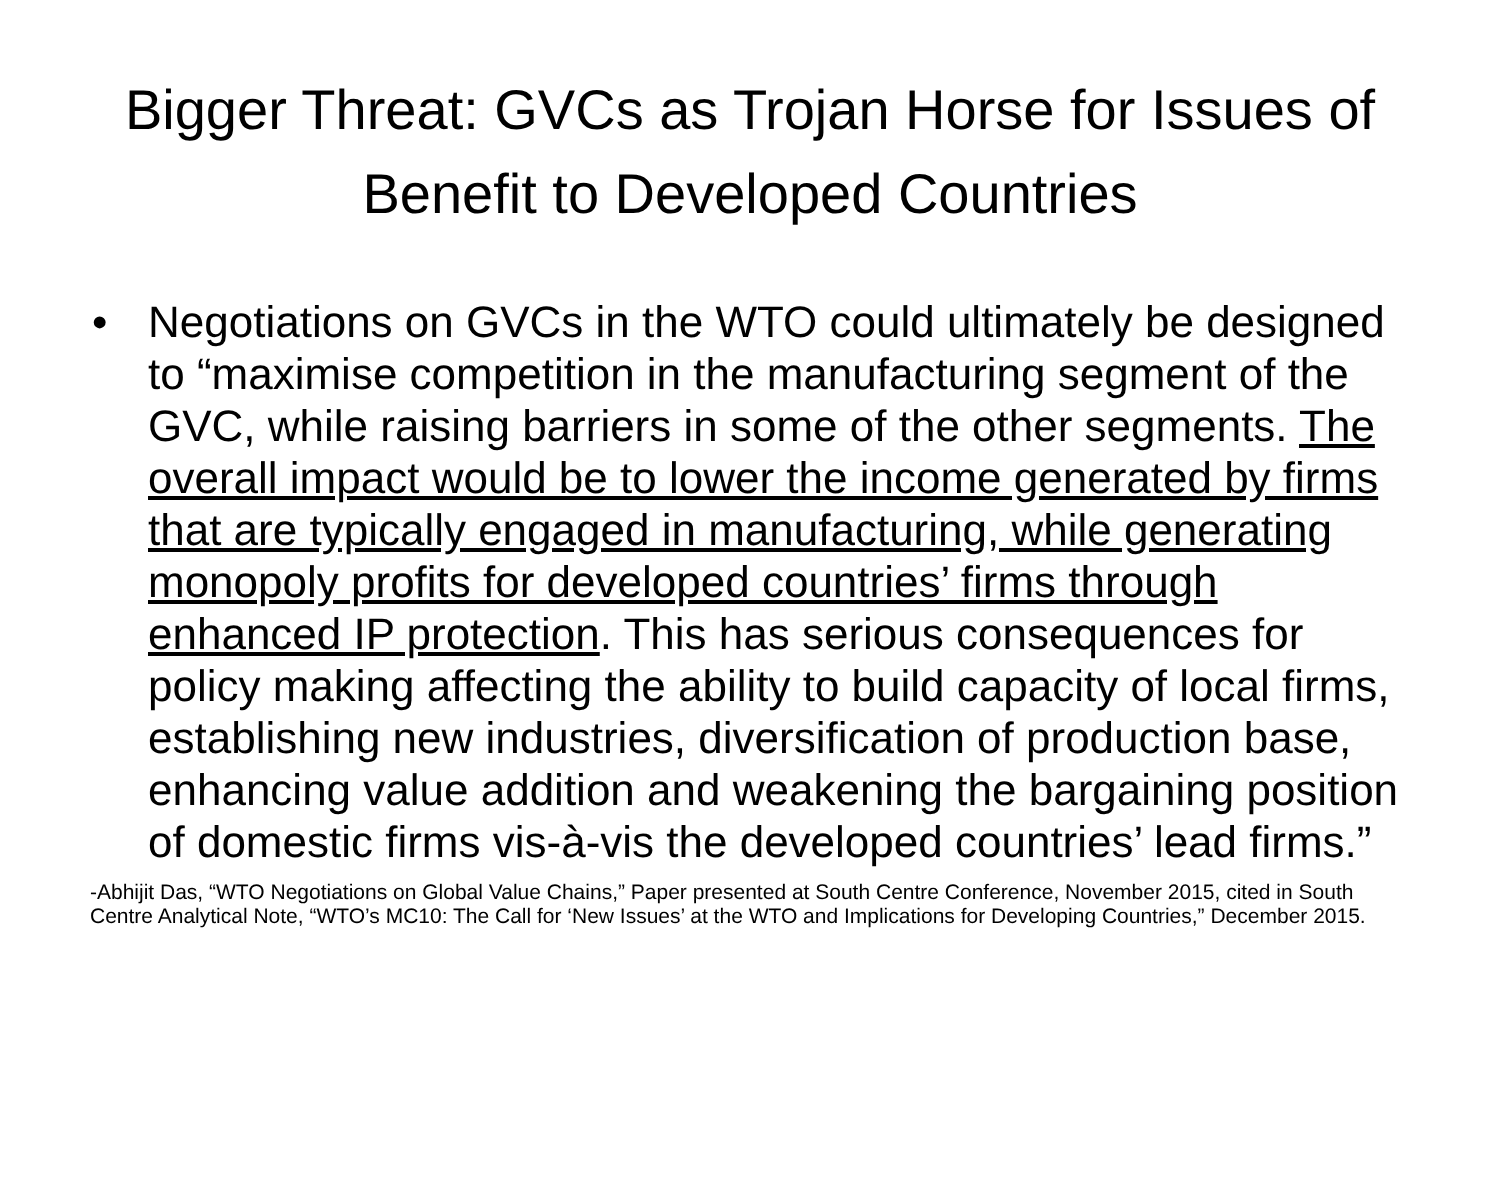Bigger Threat: GVCs as Trojan Horse for Issues of Benefit to Developed Countries
• Negotiations on GVCs in the WTO could ultimately be designed to “maximise competition in the manufacturing segment of the GVC, while raising barriers in some of the other segments. The overall impact would be to lower the income generated by firms that are typically engaged in manufacturing, while generating monopoly profits for developed countries’ firms through enhanced IP protection. This has serious consequences for policy making affecting the ability to build capacity of local firms, establishing new industries, diversification of production base, enhancing value addition and weakening the bargaining position of domestic firms vis-à-vis the developed countries’ lead firms.”
-Abhijit Das, “WTO Negotiations on Global Value Chains,” Paper presented at South Centre Conference, November 2015, cited in South Centre Analytical Note, “WTO’s MC10: The Call for ‘New Issues’ at the WTO and Implications for Developing Countries,” December 2015.